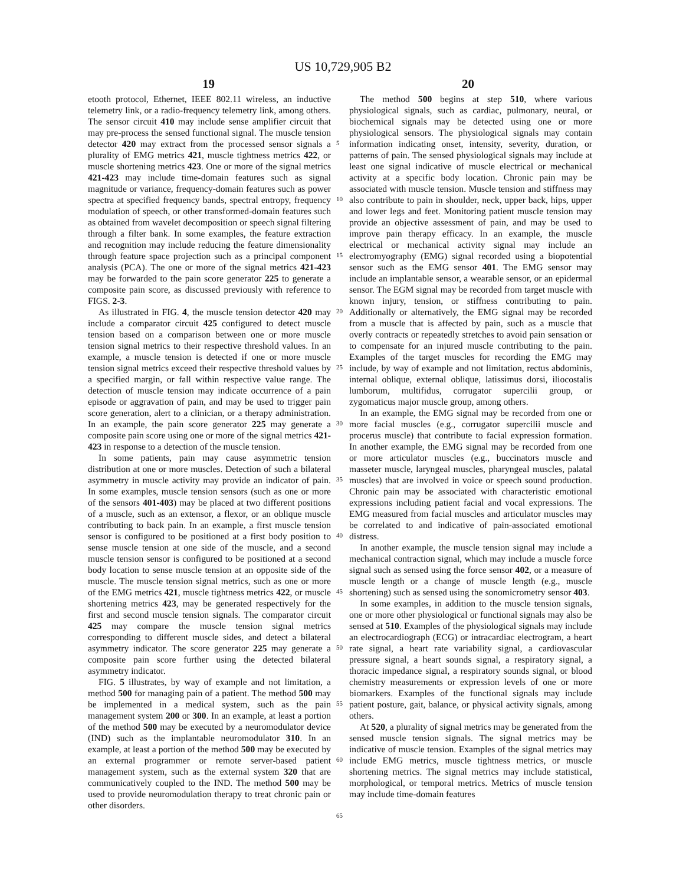US 10,729,905 B2
19 20
etooth protocol, Ethernet, IEEE 802.11 wireless, an inductive telemetry link, or a radio-frequency telemetry link, among others. The sensor circuit 410 may include sense amplifier circuit that may pre-process the sensed functional signal. The muscle tension detector 420 may extract from the processed sensor signals a plurality of EMG metrics 421, muscle tightness metrics 422, or muscle shortening metrics 423. One or more of the signal metrics 421-423 may include time-domain features such as signal magnitude or variance, frequency-domain features such as power spectra at specified frequency bands, spectral entropy, frequency modulation of speech, or other transformed-domain features such as obtained from wavelet decomposition or speech signal filtering through a filter bank. In some examples, the feature extraction and recognition may include reducing the feature dimensionality through feature space projection such as a principal component analysis (PCA). The one or more of the signal metrics 421-423 may be forwarded to the pain score generator 225 to generate a composite pain score, as discussed previously with reference to FIGS. 2-3.
As illustrated in FIG. 4, the muscle tension detector 420 may include a comparator circuit 425 configured to detect muscle tension based on a comparison between one or more muscle tension signal metrics to their respective threshold values. In an example, a muscle tension is detected if one or more muscle tension signal metrics exceed their respective threshold values by a specified margin, or fall within respective value range. The detection of muscle tension may indicate occurrence of a pain episode or aggravation of pain, and may be used to trigger pain score generation, alert to a clinician, or a therapy administration. In an example, the pain score generator 225 may generate a composite pain score using one or more of the signal metrics 421-423 in response to a detection of the muscle tension.
In some patients, pain may cause asymmetric tension distribution at one or more muscles. Detection of such a bilateral asymmetry in muscle activity may provide an indicator of pain. In some examples, muscle tension sensors (such as one or more of the sensors 401-403) may be placed at two different positions of a muscle, such as an extensor, a flexor, or an oblique muscle contributing to back pain. In an example, a first muscle tension sensor is configured to be positioned at a first body position to sense muscle tension at one side of the muscle, and a second muscle tension sensor is configured to be positioned at a second body location to sense muscle tension at an opposite side of the muscle. The muscle tension signal metrics, such as one or more of the EMG metrics 421, muscle tightness metrics 422, or muscle shortening metrics 423, may be generated respectively for the first and second muscle tension signals. The comparator circuit 425 may compare the muscle tension signal metrics corresponding to different muscle sides, and detect a bilateral asymmetry indicator. The score generator 225 may generate a composite pain score further using the detected bilateral asymmetry indicator.
FIG. 5 illustrates, by way of example and not limitation, a method 500 for managing pain of a patient. The method 500 may be implemented in a medical system, such as the pain management system 200 or 300. In an example, at least a portion of the method 500 may be executed by a neuromodulator device (IND) such as the implantable neuromodulator 310. In an example, at least a portion of the method 500 may be executed by an external programmer or remote server-based patient management system, such as the external system 320 that are communicatively coupled to the IND. The method 500 may be used to provide neuromodulation therapy to treat chronic pain or other disorders.
The method 500 begins at step 510, where various physiological signals, such as cardiac, pulmonary, neural, or biochemical signals may be detected using one or more physiological sensors. The physiological signals may contain information indicating onset, intensity, severity, duration, or patterns of pain. The sensed physiological signals may include at least one signal indicative of muscle electrical or mechanical activity at a specific body location. Chronic pain may be associated with muscle tension. Muscle tension and stiffness may also contribute to pain in shoulder, neck, upper back, hips, upper and lower legs and feet. Monitoring patient muscle tension may provide an objective assessment of pain, and may be used to improve pain therapy efficacy. In an example, the muscle electrical or mechanical activity signal may include an electromyography (EMG) signal recorded using a biopotential sensor such as the EMG sensor 401. The EMG sensor may include an implantable sensor, a wearable sensor, or an epidermal sensor. The EGM signal may be recorded from target muscle with known injury, tension, or stiffness contributing to pain. Additionally or alternatively, the EMG signal may be recorded from a muscle that is affected by pain, such as a muscle that overly contracts or repeatedly stretches to avoid pain sensation or to compensate for an injured muscle contributing to the pain. Examples of the target muscles for recording the EMG may include, by way of example and not limitation, rectus abdominis, internal oblique, external oblique, latissimus dorsi, iliocostalis lumborum, multifidus, corrugator supercilii group, or zygomaticus major muscle group, among others.
In an example, the EMG signal may be recorded from one or more facial muscles (e.g., corrugator supercilii muscle and procerus muscle) that contribute to facial expression formation. In another example, the EMG signal may be recorded from one or more articulator muscles (e.g., buccinators muscle and masseter muscle, laryngeal muscles, pharyngeal muscles, palatal muscles) that are involved in voice or speech sound production. Chronic pain may be associated with characteristic emotional expressions including patient facial and vocal expressions. The EMG measured from facial muscles and articulator muscles may be correlated to and indicative of pain-associated emotional distress.
In another example, the muscle tension signal may include a mechanical contraction signal, which may include a muscle force signal such as sensed using the force sensor 402, or a measure of muscle length or a change of muscle length (e.g., muscle shortening) such as sensed using the sonomicrometry sensor 403.
In some examples, in addition to the muscle tension signals, one or more other physiological or functional signals may also be sensed at 510. Examples of the physiological signals may include an electrocardiograph (ECG) or intracardiac electrogram, a heart rate signal, a heart rate variability signal, a cardiovascular pressure signal, a heart sounds signal, a respiratory signal, a thoracic impedance signal, a respiratory sounds signal, or blood chemistry measurements or expression levels of one or more biomarkers. Examples of the functional signals may include patient posture, gait, balance, or physical activity signals, among others.
At 520, a plurality of signal metrics may be generated from the sensed muscle tension signals. The signal metrics may be indicative of muscle tension. Examples of the signal metrics may include EMG metrics, muscle tightness metrics, or muscle shortening metrics. The signal metrics may include statistical, morphological, or temporal metrics. Metrics of muscle tension may include time-domain features
5
10
15
20
25
30
35
40
45
50
55
60
65